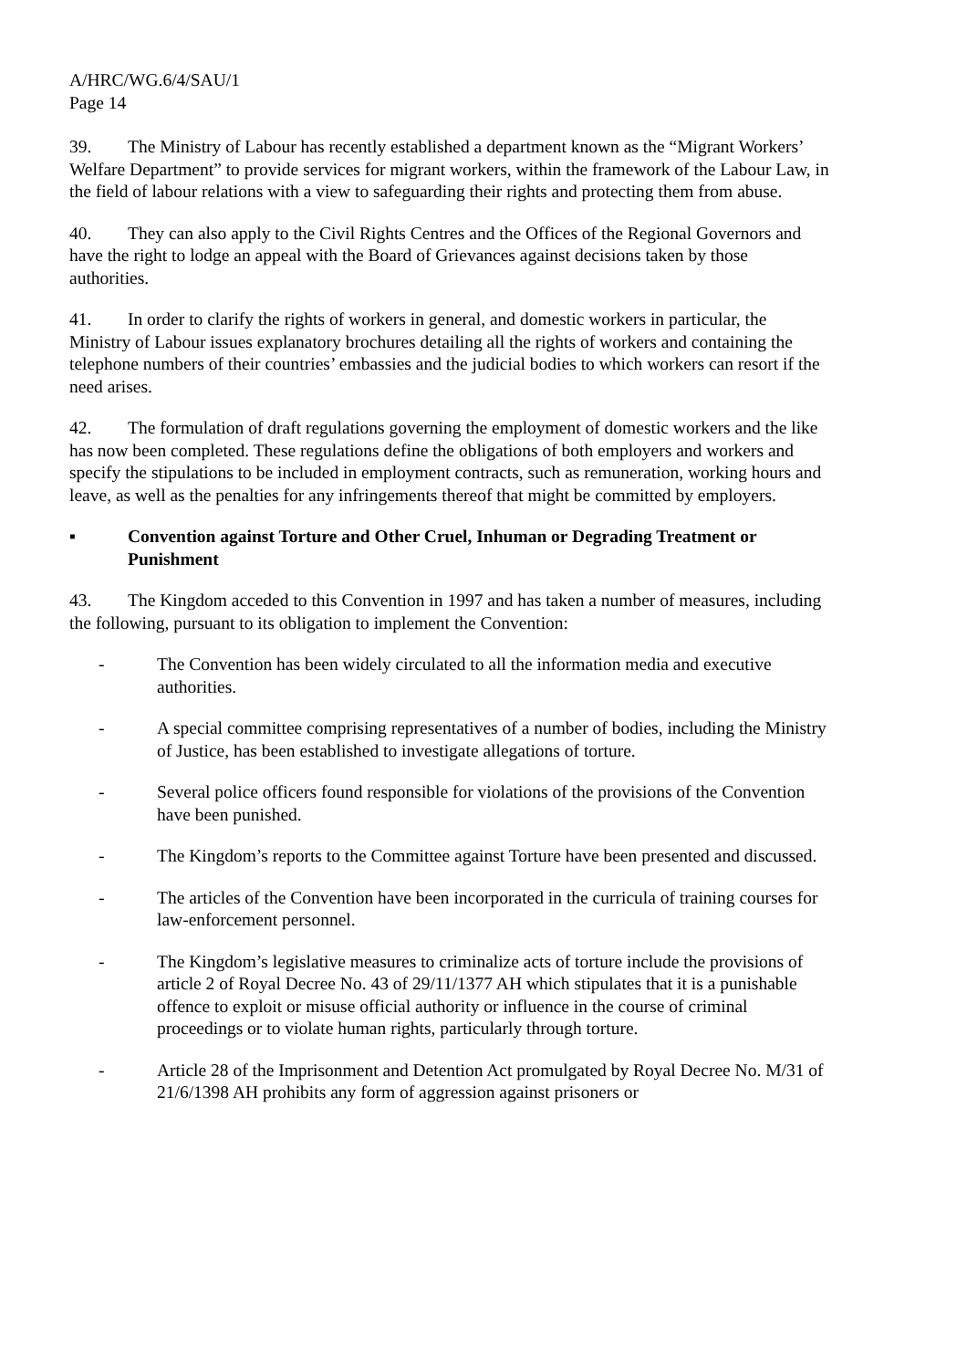A/HRC/WG.6/4/SAU/1
Page 14
39. The Ministry of Labour has recently established a department known as the “Migrant Workers’ Welfare Department” to provide services for migrant workers, within the framework of the Labour Law, in the field of labour relations with a view to safeguarding their rights and protecting them from abuse.
40. They can also apply to the Civil Rights Centres and the Offices of the Regional Governors and have the right to lodge an appeal with the Board of Grievances against decisions taken by those authorities.
41. In order to clarify the rights of workers in general, and domestic workers in particular, the Ministry of Labour issues explanatory brochures detailing all the rights of workers and containing the telephone numbers of their countries’ embassies and the judicial bodies to which workers can resort if the need arises.
42. The formulation of draft regulations governing the employment of domestic workers and the like has now been completed. These regulations define the obligations of both employers and workers and specify the stipulations to be included in employment contracts, such as remuneration, working hours and leave, as well as the penalties for any infringements thereof that might be committed by employers.
▪ Convention against Torture and Other Cruel, Inhuman or Degrading Treatment or Punishment
43. The Kingdom acceded to this Convention in 1997 and has taken a number of measures, including the following, pursuant to its obligation to implement the Convention:
- The Convention has been widely circulated to all the information media and executive authorities.
- A special committee comprising representatives of a number of bodies, including the Ministry of Justice, has been established to investigate allegations of torture.
- Several police officers found responsible for violations of the provisions of the Convention have been punished.
- The Kingdom’s reports to the Committee against Torture have been presented and discussed.
- The articles of the Convention have been incorporated in the curricula of training courses for law-enforcement personnel.
- The Kingdom’s legislative measures to criminalize acts of torture include the provisions of article 2 of Royal Decree No. 43 of 29/11/1377 AH which stipulates that it is a punishable offence to exploit or misuse official authority or influence in the course of criminal proceedings or to violate human rights, particularly through torture.
- Article 28 of the Imprisonment and Detention Act promulgated by Royal Decree No. M/31 of 21/6/1398 AH prohibits any form of aggression against prisoners or